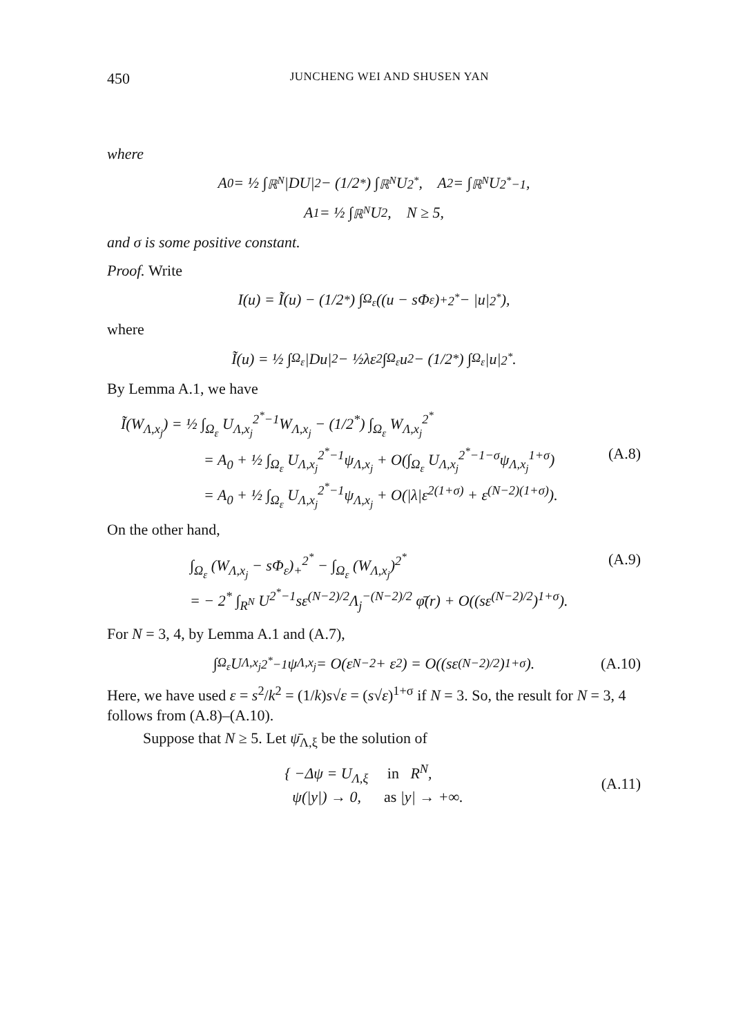450 JUNCHENG WEI AND SHUSEN YAN
where
A<sub>0</sub> = ½ ∫<sub>ℝ<sup>N</sup></sub> |DU|<sup>2</sup> − (1/2<sup>*</sup>) ∫<sub>ℝ<sup>N</sup></sub> U<sup>2<sup>*</sup></sup>, A<sub>2</sub> = ∫<sub>ℝ<sup>N</sup></sub> U<sup>2<sup>*</sup>−1</sup>,
A<sub>1</sub> = ½ ∫<sub>ℝ<sup>N</sup></sub> U<sup>2</sup>, N ≥ 5,
and σ is some positive constant.
Proof. Write
I(u) = Ĩ(u) − (1/2<sup>*</sup>) ∫<sub>Ω<sub>ε</sub></sub> ((u − sΦ<sub>ε</sub>)<sub>+</sub><sup>2<sup>*</sup></sup> − |u|<sup>2<sup>*</sup></sup>),
where
Ĩ(u) = ½ ∫<sub>Ω<sub>ε</sub></sub> |Du|<sup>2</sup> − ½λε<sup>2</sup> ∫<sub>Ω<sub>ε</sub></sub> u<sup>2</sup> − (1/2<sup>*</sup>) ∫<sub>Ω<sub>ε</sub></sub> |u|<sup>2<sup>*</sup></sup>.
By Lemma A.1, we have
Ĩ(W<sub>Λ,x<sub>j</sub></sub>) = ½ ∫<sub>Ω<sub>ε</sub></sub> U<sub>Λ,x<sub>j</sub></sub><sup>2<sup>*</sup>−1</sup>W<sub>Λ,x<sub>j</sub></sub> − (1/2<sup>*</sup>) ∫<sub>Ω<sub>ε</sub></sub> W<sub>Λ,x<sub>j</sub></sub><sup>2<sup>*</sup></sup>
= A<sub>0</sub> + ½ ∫<sub>Ω<sub>ε</sub></sub> U<sub>Λ,x<sub>j</sub></sub><sup>2<sup>*</sup>−1</sup>ψ<sub>Λ,x<sub>j</sub></sub> + O(∫<sub>Ω<sub>ε</sub></sub> U<sub>Λ,x<sub>j</sub></sub><sup>2<sup>*</sup>−1−σ</sup>ψ<sub>Λ,x<sub>j</sub></sub><sup>1+σ</sup>) (A.8)
= A<sub>0</sub> + ½ ∫<sub>Ω<sub>ε</sub></sub> U<sub>Λ,x<sub>j</sub></sub><sup>2<sup>*</sup>−1</sup>ψ<sub>Λ,x<sub>j</sub></sub> + O(|λ|ε<sup>2(1+σ)</sup> + ε<sup>(N−2)(1+σ)</sup>).
On the other hand,
∫<sub>Ω<sub>ε</sub></sub> (W<sub>Λ,x<sub>j</sub></sub> − sΦ<sub>ε</sub>)<sub>+</sub><sup>2<sup>*</sup></sup> − ∫<sub>Ω<sub>ε</sub></sub> (W<sub>Λ,x<sub>j</sub></sub>)<sup>2<sup>*</sup></sup> (A.9)
= − 2<sup>*</sup> ∫<sub>R<sup>N</sup></sub> U<sup>2<sup>*</sup>−1</sup>sε<sup>(N−2)/2</sup>Λ<sub>j</sub><sup>−(N−2)/2</sup> φ̄(r) + O((sε<sup>(N−2)/2</sup>)<sup>1+σ</sup>).
For N = 3, 4, by Lemma A.1 and (A.7),
∫<sub>Ω<sub>ε</sub></sub> U<sub>Λ,x<sub>j</sub></sub><sup>2<sup>*</sup>−1</sup>ψ<sub>Λ,x<sub>j</sub></sub> = O(ε<sup>N−2</sup> + ε<sup>2</sup>) = O((sε<sup>(N−2)/2</sup>)<sup>1+σ</sup>). (A.10)
Here, we have used ε = s<sup>2</sup>/k<sup>2</sup> = (1/k)s√ε = (s√ε)<sup>1+σ</sup> if N = 3. So, the result for N = 3, 4 follows from (A.8)–(A.10).
Suppose that N ≥ 5. Let ψ̄<sub>Λ,ξ</sub> be the solution of
{ −Δψ = U<sub>Λ,ξ</sub> in R<sup>N</sup>,
ψ(|y|) → 0, as |y| → +∞.
(A.11)